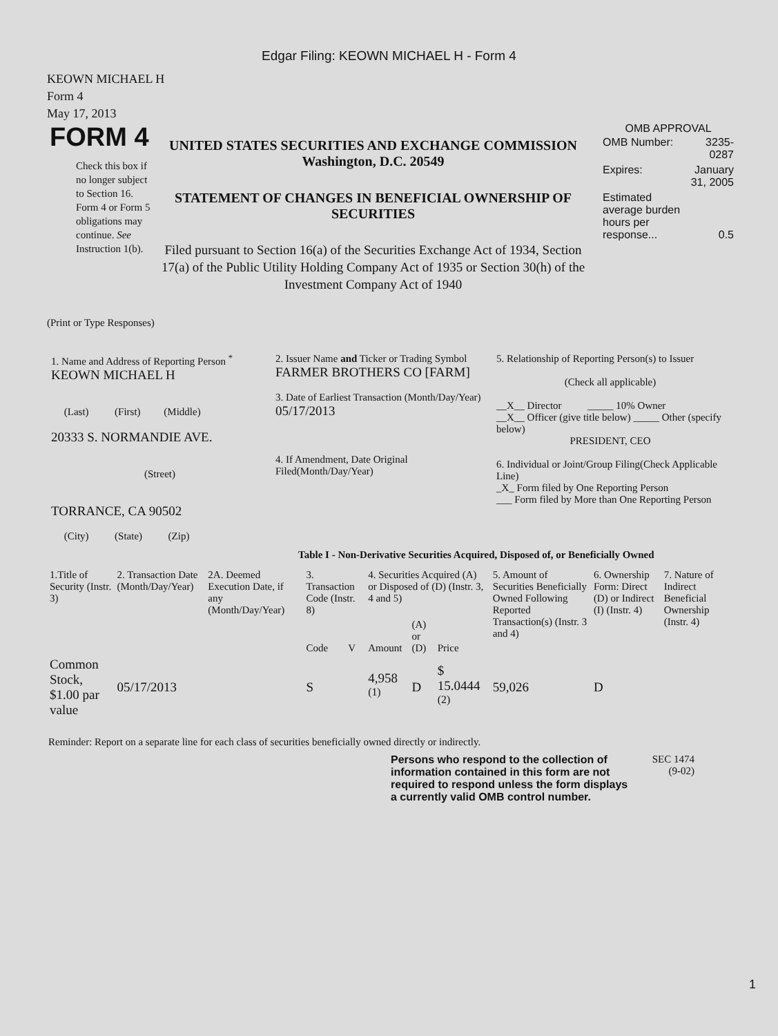Edgar Filing: KEOWN MICHAEL H - Form 4
KEOWN MICHAEL H
Form 4
May 17, 2013
FORM 4
Check this box if no longer subject to Section 16. Form 4 or Form 5 obligations may continue. See Instruction 1(b).
UNITED STATES SECURITIES AND EXCHANGE COMMISSION
Washington, D.C. 20549
STATEMENT OF CHANGES IN BENEFICIAL OWNERSHIP OF SECURITIES
Filed pursuant to Section 16(a) of the Securities Exchange Act of 1934, Section 17(a) of the Public Utility Holding Company Act of 1935 or Section 30(h) of the Investment Company Act of 1940
OMB APPROVAL
| OMB Number: | 3235-0287 |
| Expires: | January 31, 2005 |
| Estimated average burden hours per response... | 0.5 |
(Print or Type Responses)
1. Name and Address of Reporting Person <sup>*</sup>
KEOWN MICHAEL H
(Last) (First) (Middle)
20333 S. NORMANDIE AVE.
(Street)
TORRANCE, CA 90502
(City) (State) (Zip)
2. Issuer Name and Ticker or Trading Symbol
FARMER BROTHERS CO [FARM]
3. Date of Earliest Transaction (Month/Day/Year)
05/17/2013
4. If Amendment, Date Original Filed(Month/Day/Year)
5. Relationship of Reporting Person(s) to Issuer
(Check all applicable)
__X__ Director _____ 10% Owner
__X__ Officer (give title below) _____ Other (specify below)
PRESIDENT, CEO
6. Individual or Joint/Group Filing(Check Applicable Line)
_X_ Form filed by One Reporting Person
___ Form filed by More than One Reporting Person
Table I - Non-Derivative Securities Acquired, Disposed of, or Beneficially Owned
| 1.Title of Security (Instr. 3) | 2. Transaction Date (Month/Day/Year) | 2A. Deemed Execution Date, if any (Month/Day/Year) | 3. Transaction Code (Instr. 8) | | 4. Securities Acquired (A) or Disposed of (D) (Instr. 3, 4 and 5) | | | 5. Amount of Securities Beneficially Owned Following Reported Transaction(s) (Instr. 3 and 4) | 6. Ownership Form: Direct (D) or Indirect (I) (Instr. 4) | 7. Nature of Indirect Beneficial Ownership (Instr. 4) |
| --- | --- | --- | --- | --- | --- | --- | --- | --- | --- | --- |
| | | | Code | V | Amount | (A) or (D) | Price | | | |
| Common Stock, $1.00 par value | 05/17/2013 | | S | | 4,958 <sup>(1)</sup> | D | $ 15.0444 <sup>(2)</sup> | 59,026 | D | |
Reminder: Report on a separate line for each class of securities beneficially owned directly or indirectly.
Persons who respond to the collection of information contained in this form are not required to respond unless the form displays a currently valid OMB control number.
SEC 1474
(9-02)
1